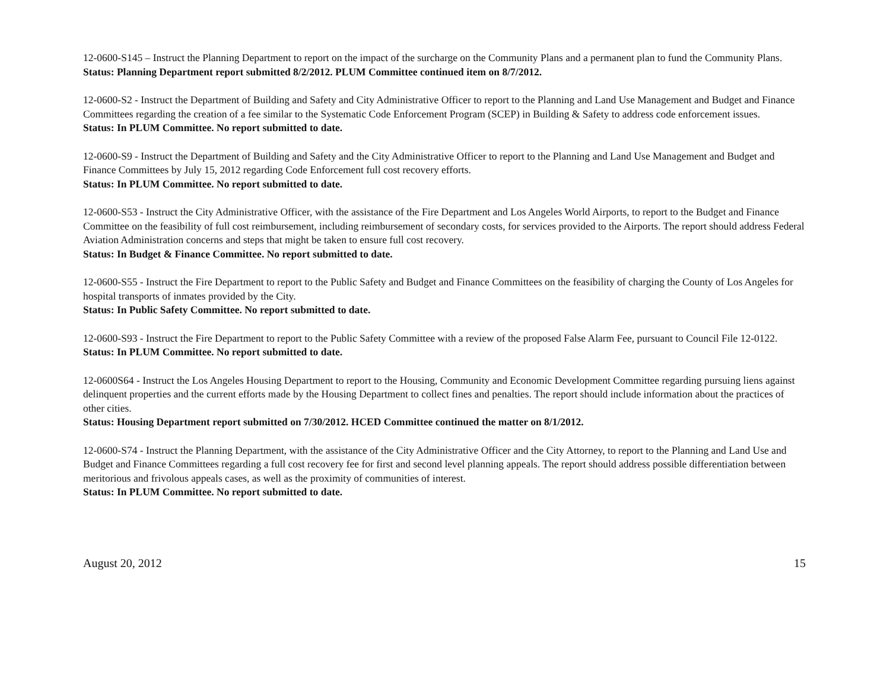12-0600-S145 – Instruct the Planning Department to report on the impact of the surcharge on the Community Plans and a permanent plan to fund the Community Plans.
Status: Planning Department report submitted 8/2/2012. PLUM Committee continued item on 8/7/2012.
12-0600-S2 - Instruct the Department of Building and Safety and City Administrative Officer to report to the Planning and Land Use Management and Budget and Finance Committees regarding the creation of a fee similar to the Systematic Code Enforcement Program (SCEP) in Building & Safety to address code enforcement issues.
Status: In PLUM Committee. No report submitted to date.
12-0600-S9 - Instruct the Department of Building and Safety and the City Administrative Officer to report to the Planning and Land Use Management and Budget and Finance Committees by July 15, 2012 regarding Code Enforcement full cost recovery efforts.
Status: In PLUM Committee. No report submitted to date.
12-0600-S53 - Instruct the City Administrative Officer, with the assistance of the Fire Department and Los Angeles World Airports, to report to the Budget and Finance Committee on the feasibility of full cost reimbursement, including reimbursement of secondary costs, for services provided to the Airports. The report should address Federal Aviation Administration concerns and steps that might be taken to ensure full cost recovery.
Status: In Budget & Finance Committee. No report submitted to date.
12-0600-S55 - Instruct the Fire Department to report to the Public Safety and Budget and Finance Committees on the feasibility of charging the County of Los Angeles for hospital transports of inmates provided by the City.
Status: In Public Safety Committee. No report submitted to date.
12-0600-S93 - Instruct the Fire Department to report to the Public Safety Committee with a review of the proposed False Alarm Fee, pursuant to Council File 12-0122.
Status: In PLUM Committee. No report submitted to date.
12-0600S64 - Instruct the Los Angeles Housing Department to report to the Housing, Community and Economic Development Committee regarding pursuing liens against delinquent properties and the current efforts made by the Housing Department to collect fines and penalties. The report should include information about the practices of other cities.
Status: Housing Department report submitted on 7/30/2012. HCED Committee continued the matter on 8/1/2012.
12-0600-S74 - Instruct the Planning Department, with the assistance of the City Administrative Officer and the City Attorney, to report to the Planning and Land Use and Budget and Finance Committees regarding a full cost recovery fee for first and second level planning appeals. The report should address possible differentiation between meritorious and frivolous appeals cases, as well as the proximity of communities of interest.
Status: In PLUM Committee. No report submitted to date.
August 20, 2012 15